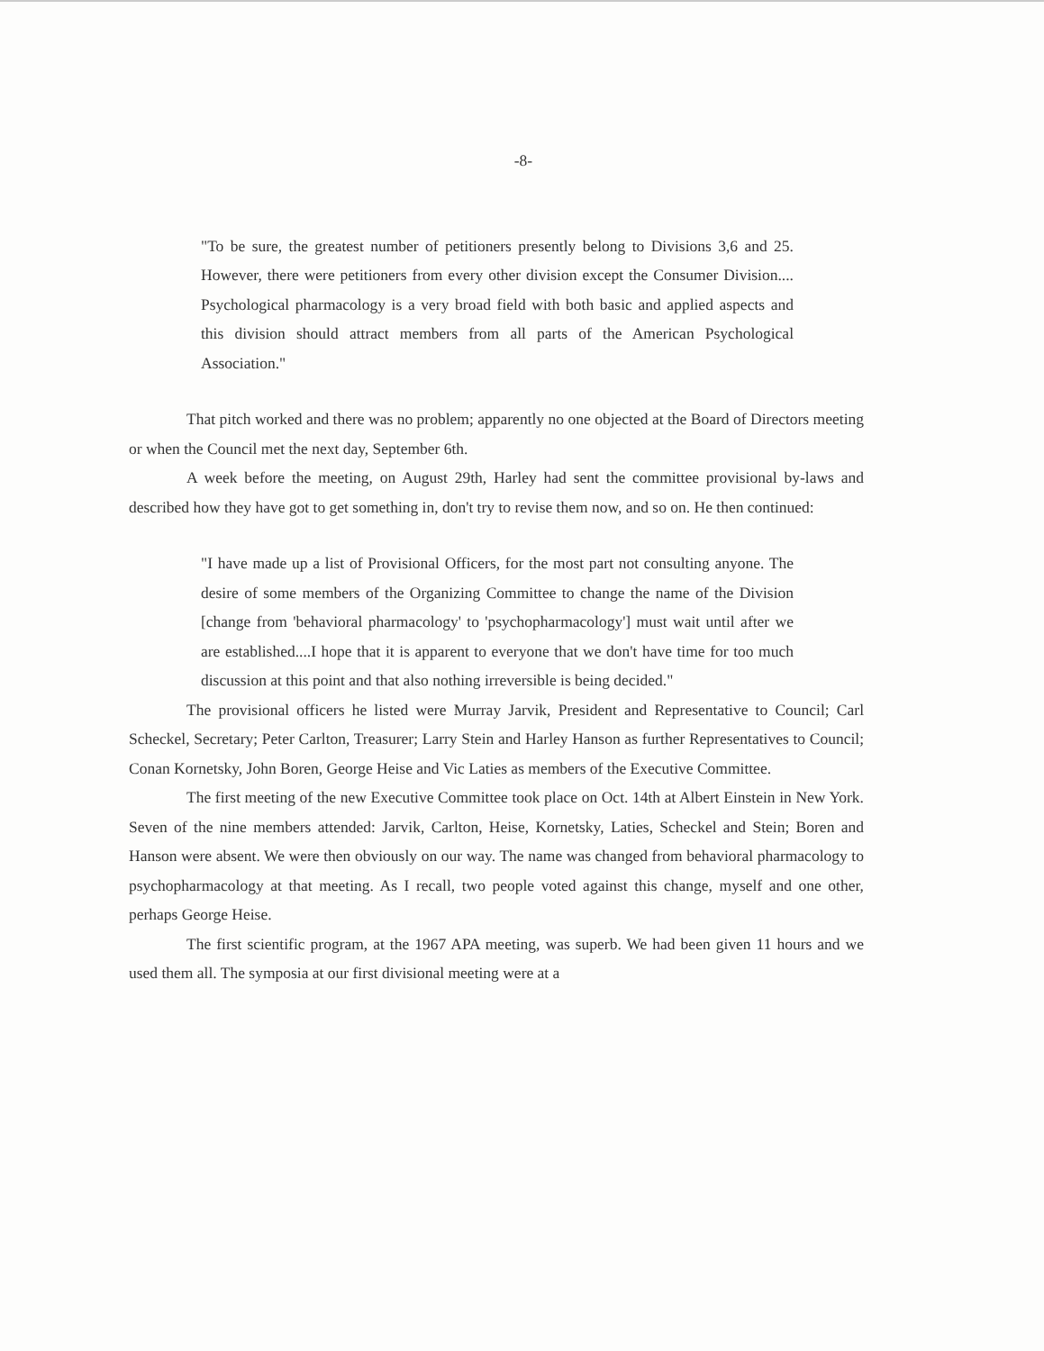-8-
"To be sure, the greatest number of petitioners presently belong to Divisions 3,6 and 25. However, there were petitioners from every other division except the Consumer Division.... Psychological pharmacology is a very broad field with both basic and applied aspects and this division should attract members from all parts of the American Psychological Association."
That pitch worked and there was no problem; apparently no one objected at the Board of Directors meeting or when the Council met the next day, September 6th.
A week before the meeting, on August 29th, Harley had sent the committee provisional by-laws and described how they have got to get something in, don't try to revise them now, and so on. He then continued:
"I have made up a list of Provisional Officers, for the most part not consulting anyone. The desire of some members of the Organizing Committee to change the name of the Division [change from 'behavioral pharmacology' to 'psychopharmacology'] must wait until after we are established....I hope that it is apparent to everyone that we don't have time for too much discussion at this point and that also nothing irreversible is being decided."
The provisional officers he listed were Murray Jarvik, President and Representative to Council; Carl Scheckel, Secretary; Peter Carlton, Treasurer; Larry Stein and Harley Hanson as further Representatives to Council; Conan Kornetsky, John Boren, George Heise and Vic Laties as members of the Executive Committee.
The first meeting of the new Executive Committee took place on Oct. 14th at Albert Einstein in New York. Seven of the nine members attended: Jarvik, Carlton, Heise, Kornetsky, Laties, Scheckel and Stein; Boren and Hanson were absent. We were then obviously on our way. The name was changed from behavioral pharmacology to psychopharmacology at that meeting. As I recall, two people voted against this change, myself and one other, perhaps George Heise.
The first scientific program, at the 1967 APA meeting, was superb. We had been given 11 hours and we used them all. The symposia at our first divisional meeting were at a